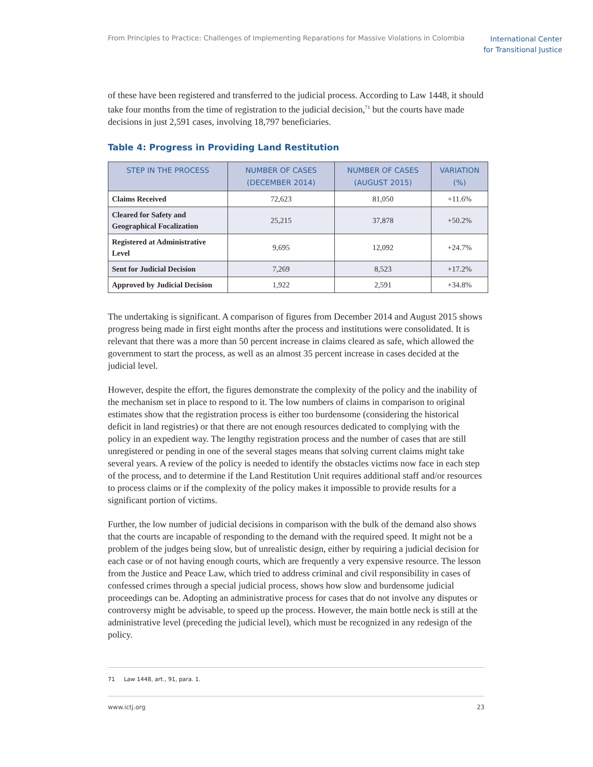From Principles to Practice: Challenges of Implementing Reparations for Massive Violations in Colombia International Center
for Transitional Justice
of these have been registered and transferred to the judicial process. According to Law 1448, it should take four months from the time of registration to the judicial decision,<sup>71</sup> but the courts have made decisions in just 2,591 cases, involving 18,797 beneficiaries.
Table 4: Progress in Providing Land Restitution
| STEP IN THE PROCESS | NUMBER OF CASES (DECEMBER 2014) | NUMBER OF CASES (AUGUST 2015) | VARIATION (%) |
| --- | --- | --- | --- |
| Claims Received | 72,623 | 81,050 | +11.6% |
| Cleared for Safety and Geographical Focalization | 25,215 | 37,878 | +50.2% |
| Registered at Administrative Level | 9,695 | 12,092 | +24.7% |
| Sent for Judicial Decision | 7,269 | 8,523 | +17.2% |
| Approved by Judicial Decision | 1,922 | 2,591 | +34.8% |
The undertaking is significant. A comparison of figures from December 2014 and August 2015 shows progress being made in first eight months after the process and institutions were consolidated. It is relevant that there was a more than 50 percent increase in claims cleared as safe, which allowed the government to start the process, as well as an almost 35 percent increase in cases decided at the judicial level.
However, despite the effort, the figures demonstrate the complexity of the policy and the inability of the mechanism set in place to respond to it. The low numbers of claims in comparison to original estimates show that the registration process is either too burdensome (considering the historical deficit in land registries) or that there are not enough resources dedicated to complying with the policy in an expedient way. The lengthy registration process and the number of cases that are still unregistered or pending in one of the several stages means that solving current claims might take several years. A review of the policy is needed to identify the obstacles victims now face in each step of the process, and to determine if the Land Restitution Unit requires additional staff and/or resources to process claims or if the complexity of the policy makes it impossible to provide results for a significant portion of victims.
Further, the low number of judicial decisions in comparison with the bulk of the demand also shows that the courts are incapable of responding to the demand with the required speed. It might not be a problem of the judges being slow, but of unrealistic design, either by requiring a judicial decision for each case or of not having enough courts, which are frequently a very expensive resource. The lesson from the Justice and Peace Law, which tried to address criminal and civil responsibility in cases of confessed crimes through a special judicial process, shows how slow and burdensome judicial proceedings can be. Adopting an administrative process for cases that do not involve any disputes or controversy might be advisable, to speed up the process. However, the main bottle neck is still at the administrative level (preceding the judicial level), which must be recognized in any redesign of the policy.
71 Law 1448, art., 91, para. 1.
www.ictj.org 23